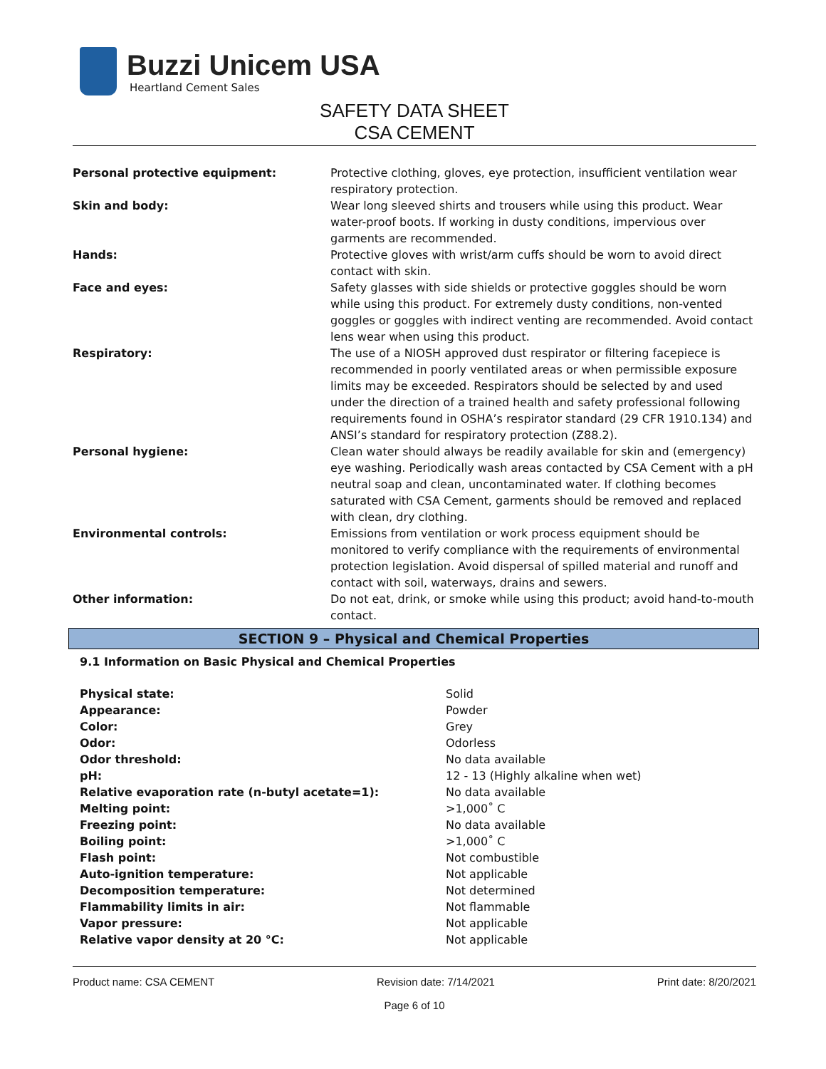Buzzi Unicem USA
Heartland Cement Sales
SAFETY DATA SHEET
CSA CEMENT
| Personal protective equipment: | Protective clothing, gloves, eye protection, insufficient ventilation wear respiratory protection. |
| Skin and body: | Wear long sleeved shirts and trousers while using this product. Wear water-proof boots. If working in dusty conditions, impervious over garments are recommended. |
| Hands: | Protective gloves with wrist/arm cuffs should be worn to avoid direct contact with skin. |
| Face and eyes: | Safety glasses with side shields or protective goggles should be worn while using this product. For extremely dusty conditions, non-vented goggles or goggles with indirect venting are recommended. Avoid contact lens wear when using this product. |
| Respiratory: | The use of a NIOSH approved dust respirator or filtering facepiece is recommended in poorly ventilated areas or when permissible exposure limits may be exceeded. Respirators should be selected by and used under the direction of a trained health and safety professional following requirements found in OSHA’s respirator standard (29 CFR 1910.134) and ANSI’s standard for respiratory protection (Z88.2). |
| Personal hygiene: | Clean water should always be readily available for skin and (emergency) eye washing. Periodically wash areas contacted by CSA Cement with a pH neutral soap and clean, uncontaminated water. If clothing becomes saturated with CSA Cement, garments should be removed and replaced with clean, dry clothing. |
| Environmental controls: | Emissions from ventilation or work process equipment should be monitored to verify compliance with the requirements of environmental protection legislation. Avoid dispersal of spilled material and runoff and contact with soil, waterways, drains and sewers. |
| Other information: | Do not eat, drink, or smoke while using this product; avoid hand-to-mouth contact. |
SECTION 9 – Physical and Chemical Properties
9.1 Information on Basic Physical and Chemical Properties
| Physical state: | Solid |
| Appearance: | Powder |
| Color: | Grey |
| Odor: | Odorless |
| Odor threshold: | No data available |
| pH: | 12 - 13 (Highly alkaline when wet) |
| Relative evaporation rate (n-butyl acetate=1): | No data available |
| Melting point: | >1,000˚ C |
| Freezing point: | No data available |
| Boiling point: | >1,000˚ C |
| Flash point: | Not combustible |
| Auto-ignition temperature: | Not applicable |
| Decomposition temperature: | Not determined |
| Flammability limits in air: | Not flammable |
| Vapor pressure: | Not applicable |
| Relative vapor density at 20 °C: | Not applicable |
Product name: CSA CEMENT Revision date: 7/14/2021 Print date: 8/20/2021
Page 6 of 10